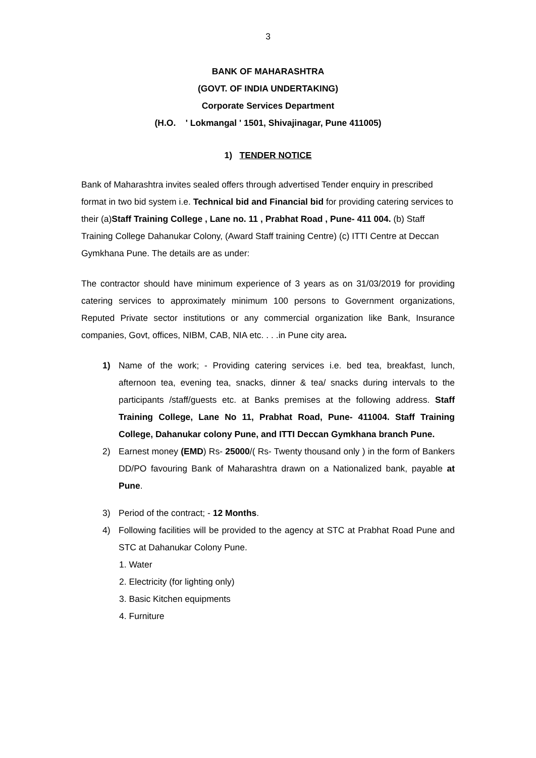3
BANK OF MAHARASHTRA
(GOVT. OF INDIA UNDERTAKING)
Corporate Services Department
(H.O. ' Lokmangal ' 1501, Shivajinagar, Pune 411005)
1) TENDER NOTICE
Bank of Maharashtra invites sealed offers through advertised Tender enquiry in prescribed format in two bid system i.e. Technical bid and Financial bid for providing catering services to their (a)Staff Training College , Lane no. 11 , Prabhat Road , Pune- 411 004. (b) Staff Training College Dahanukar Colony, (Award Staff training Centre) (c) ITTI Centre at Deccan Gymkhana Pune. The details are as under:
The contractor should have minimum experience of 3 years as on 31/03/2019 for providing catering services to approximately minimum 100 persons to Government organizations, Reputed Private sector institutions or any commercial organization like Bank, Insurance companies, Govt, offices, NIBM, CAB, NIA etc. . . .in Pune city area.
1) Name of the work; - Providing catering services i.e. bed tea, breakfast, lunch, afternoon tea, evening tea, snacks, dinner & tea/ snacks during intervals to the participants /staff/guests etc. at Banks premises at the following address. Staff Training College, Lane No 11, Prabhat Road, Pune- 411004. Staff Training College, Dahanukar colony Pune, and ITTI Deccan Gymkhana branch Pune.
2) Earnest money (EMD) Rs- 25000/( Rs- Twenty thousand only ) in the form of Bankers DD/PO favouring Bank of Maharashtra drawn on a Nationalized bank, payable at Pune.
3) Period of the contract; - 12 Months.
4) Following facilities will be provided to the agency at STC at Prabhat Road Pune and STC at Dahanukar Colony Pune.
1. Water
2. Electricity (for lighting only)
3. Basic Kitchen equipments
4. Furniture